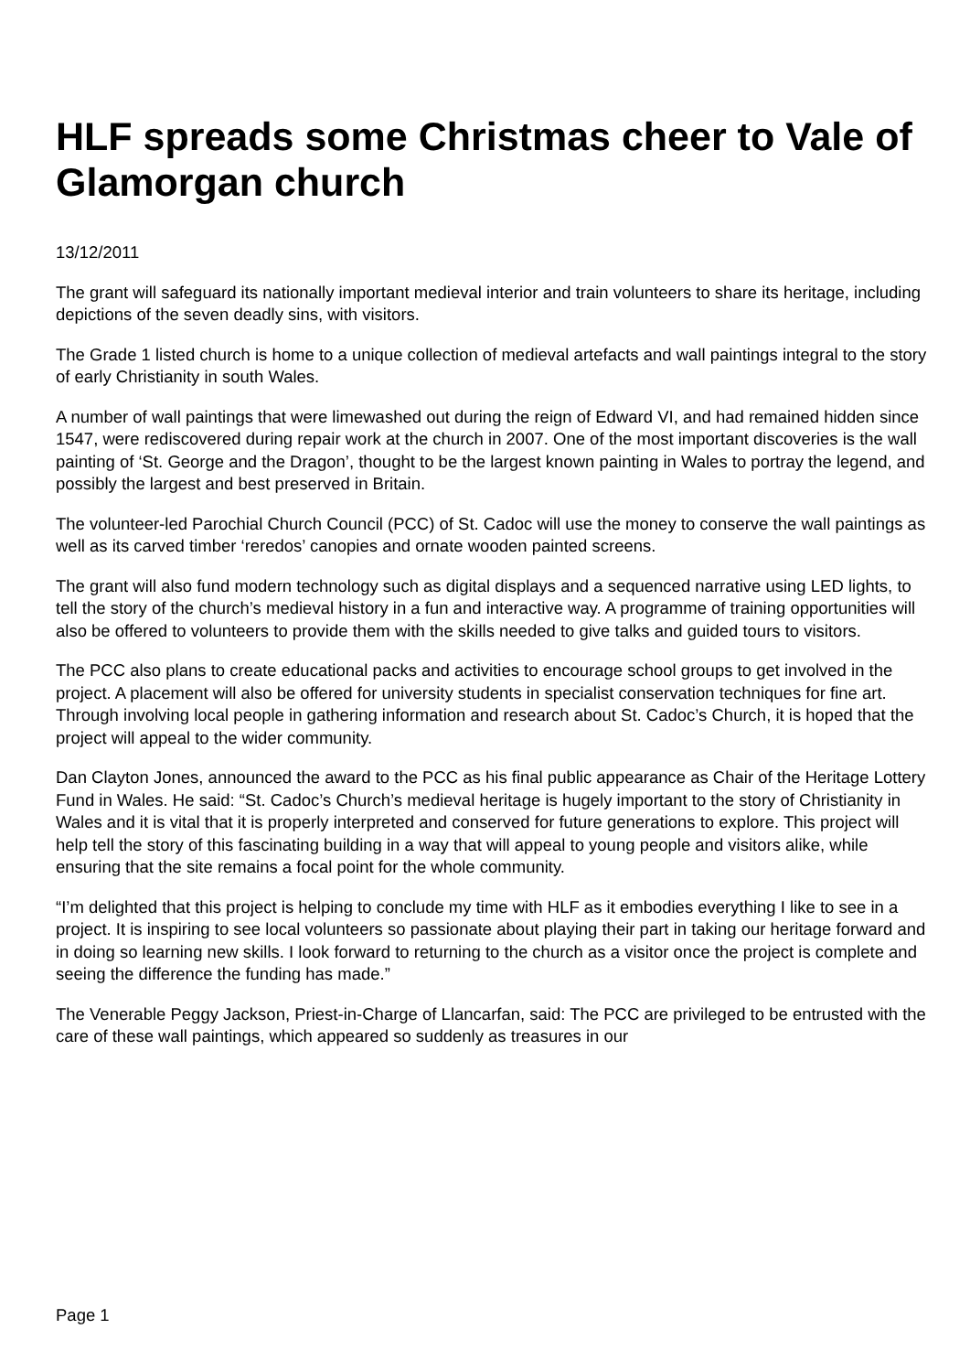HLF spreads some Christmas cheer to Vale of Glamorgan church
13/12/2011
The grant will safeguard its nationally important medieval interior and train volunteers to share its heritage, including depictions of the seven deadly sins, with visitors.
The Grade 1 listed church is home to a unique collection of medieval artefacts and wall paintings integral to the story of early Christianity in south Wales.
A number of wall paintings that were limewashed out during the reign of Edward VI, and had remained hidden since 1547, were rediscovered during repair work at the church in 2007. One of the most important discoveries is the wall painting of ‘St. George and the Dragon’, thought to be the largest known painting in Wales to portray the legend, and possibly the largest and best preserved in Britain.
The volunteer-led Parochial Church Council (PCC) of St. Cadoc will use the money to conserve the wall paintings as well as its carved timber ‘reredos’ canopies and ornate wooden painted screens.
The grant will also fund modern technology such as digital displays and a sequenced narrative using LED lights, to tell the story of the church’s medieval history in a fun and interactive way. A programme of training opportunities will also be offered to volunteers to provide them with the skills needed to give talks and guided tours to visitors.
The PCC also plans to create educational packs and activities to encourage school groups to get involved in the project. A placement will also be offered for university students in specialist conservation techniques for fine art. Through involving local people in gathering information and research about St. Cadoc’s Church, it is hoped that the project will appeal to the wider community.
Dan Clayton Jones, announced the award to the PCC as his final public appearance as Chair of the Heritage Lottery Fund in Wales. He said: “St. Cadoc’s Church’s medieval heritage is hugely important to the story of Christianity in Wales and it is vital that it is properly interpreted and conserved for future generations to explore. This project will help tell the story of this fascinating building in a way that will appeal to young people and visitors alike, while ensuring that the site remains a focal point for the whole community.
“I’m delighted that this project is helping to conclude my time with HLF as it embodies everything I like to see in a project. It is inspiring to see local volunteers so passionate about playing their part in taking our heritage forward and in doing so learning new skills. I look forward to returning to the church as a visitor once the project is complete and seeing the difference the funding has made.”
The Venerable Peggy Jackson, Priest-in-Charge of Llancarfan, said: The PCC are privileged to be entrusted with the care of these wall paintings, which appeared so suddenly as treasures in our
Page 1